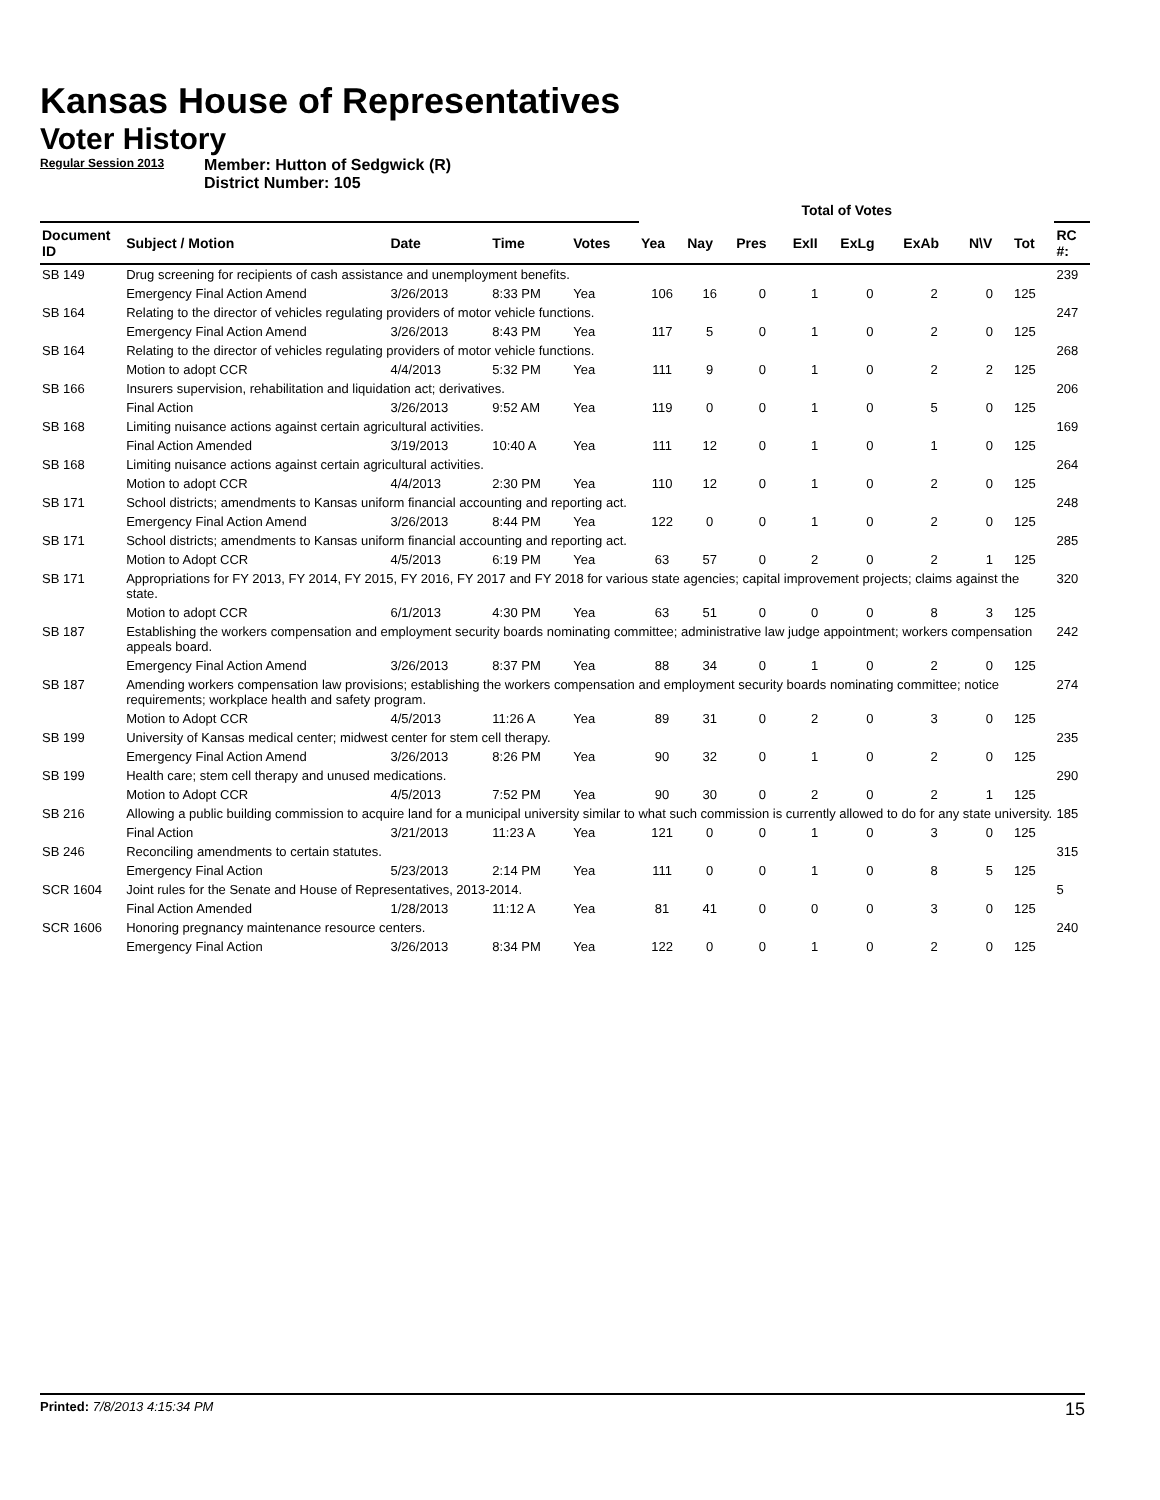Kansas House of Representatives
Voter History
Regular Session 2013 Member: Hutton of Sedgwick (R)
District Number: 105
| | | | | | Total of Votes | | | | | | | | |
| --- | --- | --- | --- | --- | --- | --- | --- | --- | --- | --- | --- | --- | --- |
| Document ID | Subject / Motion | Date | Time | Votes | Yea | Nay | Pres | ExII | ExLg | ExAb | N\V | Tot | RC #: |
| SB 149 | Drug screening for recipients of cash assistance and unemployment benefits. | | | | | | | | | | | | 239 |
| | Emergency Final Action Amend | 3/26/2013 | 8:33 PM | Yea | 106 | 16 | 0 | 1 | 0 | 2 | 0 | 125 | |
| SB 164 | Relating to the director of vehicles regulating providers of motor vehicle functions. | | | | | | | | | | | | 247 |
| | Emergency Final Action Amend | 3/26/2013 | 8:43 PM | Yea | 117 | 5 | 0 | 1 | 0 | 2 | 0 | 125 | |
| SB 164 | Relating to the director of vehicles regulating providers of motor vehicle functions. | | | | | | | | | | | | 268 |
| | Motion to adopt CCR | 4/4/2013 | 5:32 PM | Yea | 111 | 9 | 0 | 1 | 0 | 2 | 2 | 125 | |
| SB 166 | Insurers supervision, rehabilitation and liquidation act; derivatives. | | | | | | | | | | | | 206 |
| | Final Action | 3/26/2013 | 9:52 AM | Yea | 119 | 0 | 0 | 1 | 0 | 5 | 0 | 125 | |
| SB 168 | Limiting nuisance actions against certain agricultural activities. | | | | | | | | | | | | 169 |
| | Final Action Amended | 3/19/2013 | 10:40 A | Yea | 111 | 12 | 0 | 1 | 0 | 1 | 0 | 125 | |
| SB 168 | Limiting nuisance actions against certain agricultural activities. | | | | | | | | | | | | 264 |
| | Motion to adopt CCR | 4/4/2013 | 2:30 PM | Yea | 110 | 12 | 0 | 1 | 0 | 2 | 0 | 125 | |
| SB 171 | School districts; amendments to Kansas uniform financial accounting and reporting act. | | | | | | | | | | | | 248 |
| | Emergency Final Action Amend | 3/26/2013 | 8:44 PM | Yea | 122 | 0 | 0 | 1 | 0 | 2 | 0 | 125 | |
| SB 171 | School districts; amendments to Kansas uniform financial accounting and reporting act. | | | | | | | | | | | | 285 |
| | Motion to Adopt CCR | 4/5/2013 | 6:19 PM | Yea | 63 | 57 | 0 | 2 | 0 | 2 | 1 | 125 | |
| SB 171 | Appropriations for FY 2013, FY 2014, FY 2015, FY 2016, FY 2017 and FY 2018 for various state agencies; capital improvement projects; claims against the state. | | | | | | | | | | | | 320 |
| | Motion to adopt CCR | 6/1/2013 | 4:30 PM | Yea | 63 | 51 | 0 | 0 | 0 | 8 | 3 | 125 | |
| SB 187 | Establishing the workers compensation and employment security boards nominating committee; administrative law judge appointment; workers compensation appeals board. | | | | | | | | | | | | 242 |
| | Emergency Final Action Amend | 3/26/2013 | 8:37 PM | Yea | 88 | 34 | 0 | 1 | 0 | 2 | 0 | 125 | |
| SB 187 | Amending workers compensation law provisions; establishing the workers compensation and employment security boards nominating committee; notice requirements; workplace health and safety program. | | | | | | | | | | | | 274 |
| | Motion to Adopt CCR | 4/5/2013 | 11:26 A | Yea | 89 | 31 | 0 | 2 | 0 | 3 | 0 | 125 | |
| SB 199 | University of Kansas medical center; midwest center for stem cell therapy. | | | | | | | | | | | | 235 |
| | Emergency Final Action Amend | 3/26/2013 | 8:26 PM | Yea | 90 | 32 | 0 | 1 | 0 | 2 | 0 | 125 | |
| SB 199 | Health care; stem cell therapy and unused medications. | | | | | | | | | | | | 290 |
| | Motion to Adopt CCR | 4/5/2013 | 7:52 PM | Yea | 90 | 30 | 0 | 2 | 0 | 2 | 1 | 125 | |
| SB 216 | Allowing a public building commission to acquire land for a municipal university similar to what such commission is currently allowed to do for any state university. | | | | | | | | | | | | 185 |
| | Final Action | 3/21/2013 | 11:23 A | Yea | 121 | 0 | 0 | 1 | 0 | 3 | 0 | 125 | |
| SB 246 | Reconciling amendments to certain statutes. | | | | | | | | | | | | 315 |
| | Emergency Final Action | 5/23/2013 | 2:14 PM | Yea | 111 | 0 | 0 | 1 | 0 | 8 | 5 | 125 | |
| SCR 1604 | Joint rules for the Senate and House of Representatives, 2013-2014. | | | | | | | | | | | | 5 |
| | Final Action Amended | 1/28/2013 | 11:12 A | Yea | 81 | 41 | 0 | 0 | 0 | 3 | 0 | 125 | |
| SCR 1606 | Honoring pregnancy maintenance resource centers. | | | | | | | | | | | | 240 |
| | Emergency Final Action | 3/26/2013 | 8:34 PM | Yea | 122 | 0 | 0 | 1 | 0 | 2 | 0 | 125 | |
Printed: 7/8/2013 4:15:34 PM 15